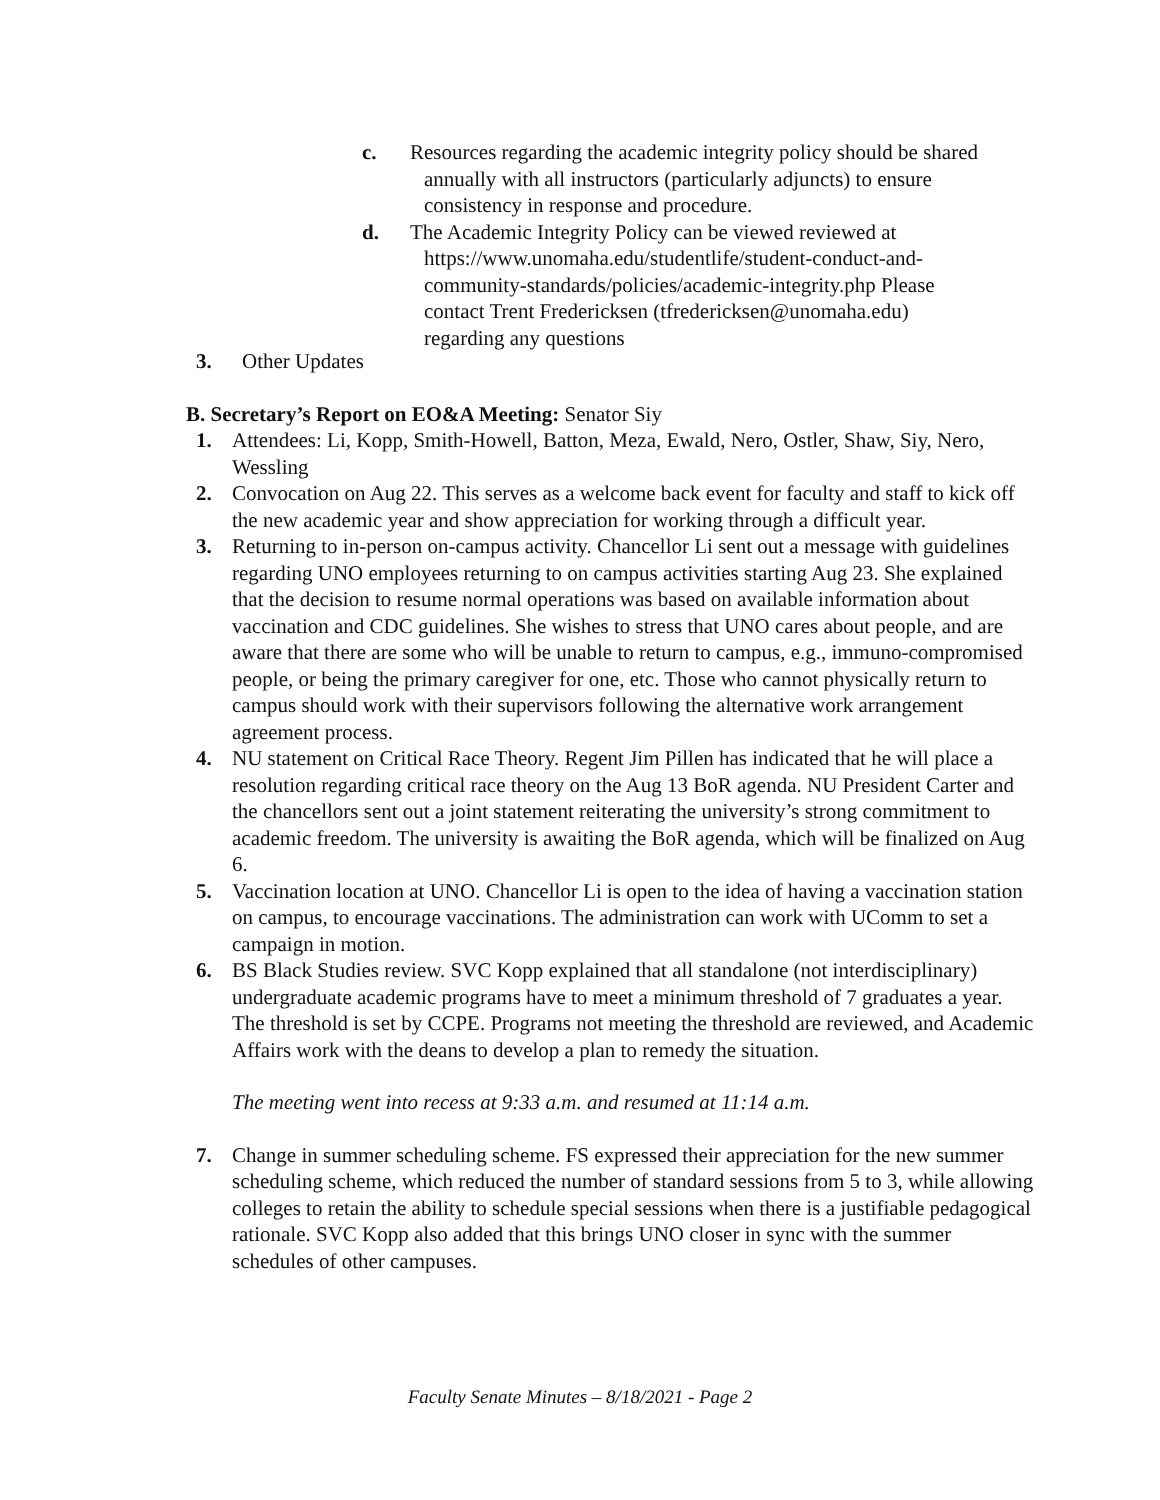c. Resources regarding the academic integrity policy should be shared annually with all instructors (particularly adjuncts) to ensure consistency in response and procedure.
d. The Academic Integrity Policy can be viewed reviewed at https://www.unomaha.edu/studentlife/student-conduct-and-community-standards/policies/academic-integrity.php Please contact Trent Fredericksen (tfredericksen@unomaha.edu) regarding any questions
3. Other Updates
B. Secretary’s Report on EO&A Meeting: Senator Siy
1. Attendees: Li, Kopp, Smith-Howell, Batton, Meza, Ewald, Nero, Ostler, Shaw, Siy, Nero, Wessling
2. Convocation on Aug 22. This serves as a welcome back event for faculty and staff to kick off the new academic year and show appreciation for working through a difficult year.
3. Returning to in-person on-campus activity. Chancellor Li sent out a message with guidelines regarding UNO employees returning to on campus activities starting Aug 23. She explained that the decision to resume normal operations was based on available information about vaccination and CDC guidelines. She wishes to stress that UNO cares about people, and are aware that there are some who will be unable to return to campus, e.g., immuno-compromised people, or being the primary caregiver for one, etc. Those who cannot physically return to campus should work with their supervisors following the alternative work arrangement agreement process.
4. NU statement on Critical Race Theory. Regent Jim Pillen has indicated that he will place a resolution regarding critical race theory on the Aug 13 BoR agenda. NU President Carter and the chancellors sent out a joint statement reiterating the university’s strong commitment to academic freedom. The university is awaiting the BoR agenda, which will be finalized on Aug 6.
5. Vaccination location at UNO. Chancellor Li is open to the idea of having a vaccination station on campus, to encourage vaccinations. The administration can work with UComm to set a campaign in motion.
6. BS Black Studies review. SVC Kopp explained that all standalone (not interdisciplinary) undergraduate academic programs have to meet a minimum threshold of 7 graduates a year. The threshold is set by CCPE. Programs not meeting the threshold are reviewed, and Academic Affairs work with the deans to develop a plan to remedy the situation.
The meeting went into recess at 9:33 a.m. and resumed at 11:14 a.m.
7. Change in summer scheduling scheme. FS expressed their appreciation for the new summer scheduling scheme, which reduced the number of standard sessions from 5 to 3, while allowing colleges to retain the ability to schedule special sessions when there is a justifiable pedagogical rationale. SVC Kopp also added that this brings UNO closer in sync with the summer schedules of other campuses.
Faculty Senate Minutes – 8/18/2021 - Page 2